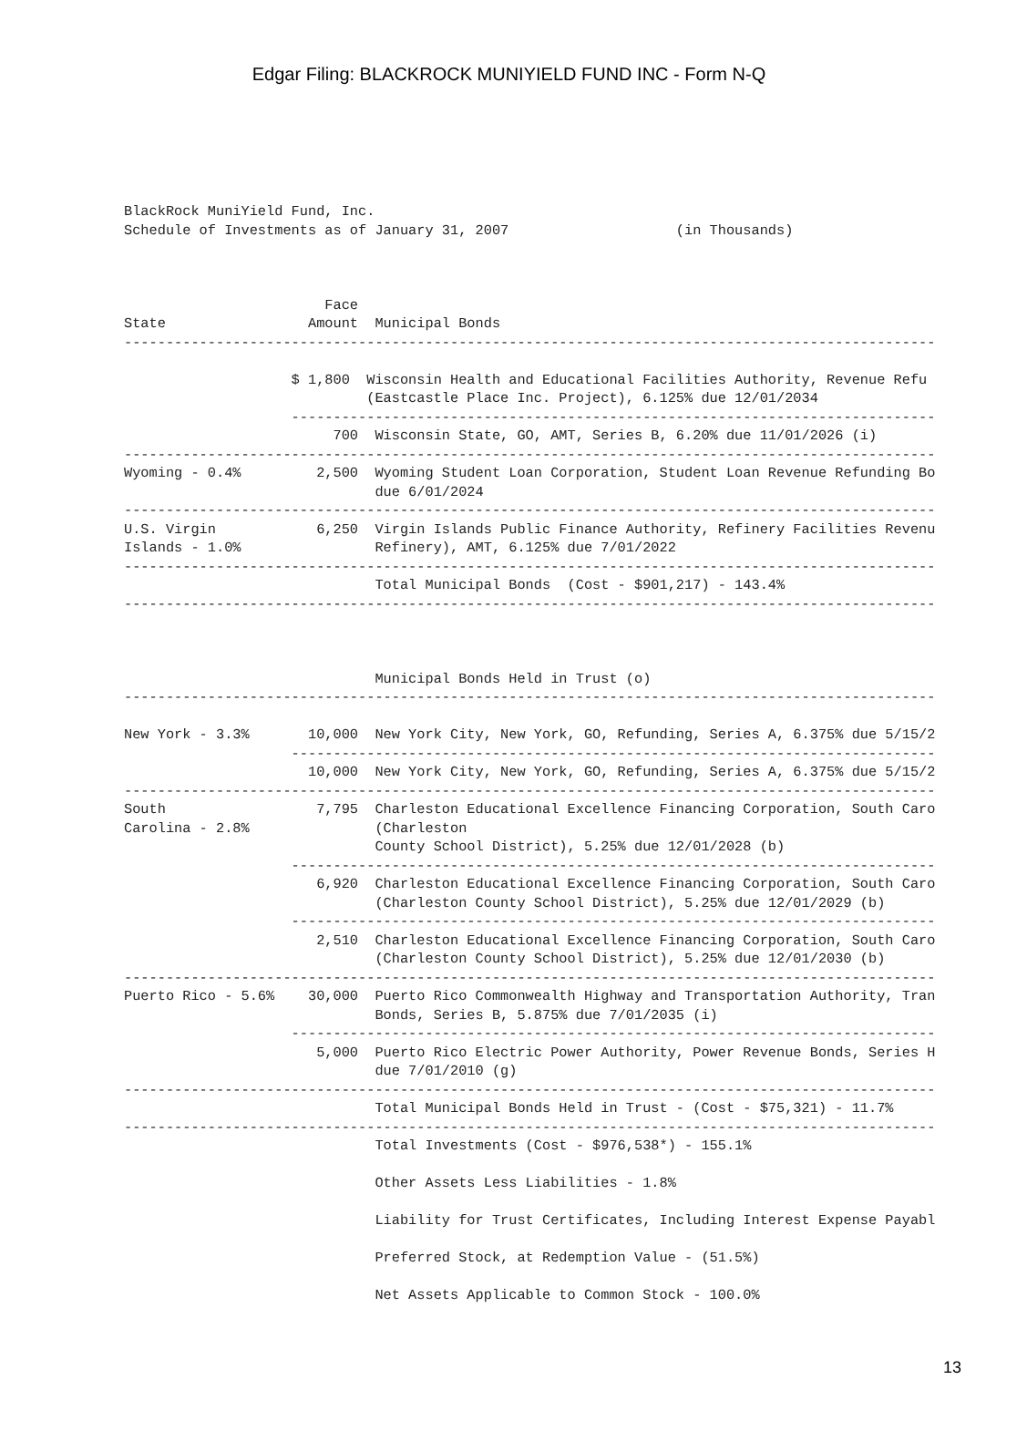Edgar Filing: BLACKROCK MUNIYIELD FUND INC - Form N-Q
BlackRock MuniYield Fund, Inc. Schedule of Investments as of January 31, 2007 (in Thousands) Face State Amount Municipal Bonds ------------------------------------------------------------------------------------------------- $ 1,800 Wisconsin Health and Educational Facilities Authority, Revenue Refu (Eastcastle Place Inc. Project), 6.125% due 12/01/2034 ----------------------------------------------------------------------------- 700 Wisconsin State, GO, AMT, Series B, 6.20% due 11/01/2026 (i) ------------------------------------------------------------------------------------------------- Wyoming - 0.4% 2,500 Wyoming Student Loan Corporation, Student Loan Revenue Refunding Bo due 6/01/2024 ------------------------------------------------------------------------------------------------- U.S. Virgin 6,250 Virgin Islands Public Finance Authority, Refinery Facilities Revenu Islands - 1.0% Refinery), AMT, 6.125% due 7/01/2022 ------------------------------------------------------------------------------------------------- Total Municipal Bonds (Cost - $901,217) - 143.4% ------------------------------------------------------------------------------------------------- Municipal Bonds Held in Trust (o) ------------------------------------------------------------------------------------------------- New York - 3.3% 10,000 New York City, New York, GO, Refunding, Series A, 6.375% due 5/15/2 ----------------------------------------------------------------------------- 10,000 New York City, New York, GO, Refunding, Series A, 6.375% due 5/15/2 ------------------------------------------------------------------------------------------------- South 7,795 Charleston Educational Excellence Financing Corporation, South Caro Carolina - 2.8% (Charleston County School District), 5.25% due 12/01/2028 (b) ----------------------------------------------------------------------------- 6,920 Charleston Educational Excellence Financing Corporation, South Caro (Charleston County School District), 5.25% due 12/01/2029 (b) ----------------------------------------------------------------------------- 2,510 Charleston Educational Excellence Financing Corporation, South Caro (Charleston County School District), 5.25% due 12/01/2030 (b) ------------------------------------------------------------------------------------------------- Puerto Rico - 5.6% 30,000 Puerto Rico Commonwealth Highway and Transportation Authority, Tran Bonds, Series B, 5.875% due 7/01/2035 (i) ----------------------------------------------------------------------------- 5,000 Puerto Rico Electric Power Authority, Power Revenue Bonds, Series H due 7/01/2010 (g) ------------------------------------------------------------------------------------------------- Total Municipal Bonds Held in Trust - (Cost - $75,321) - 11.7% ------------------------------------------------------------------------------------------------- Total Investments (Cost - $976,538*) - 155.1% Other Assets Less Liabilities - 1.8% Liability for Trust Certificates, Including Interest Expense Payabl Preferred Stock, at Redemption Value - (51.5%) Net Assets Applicable to Common Stock - 100.0%
13